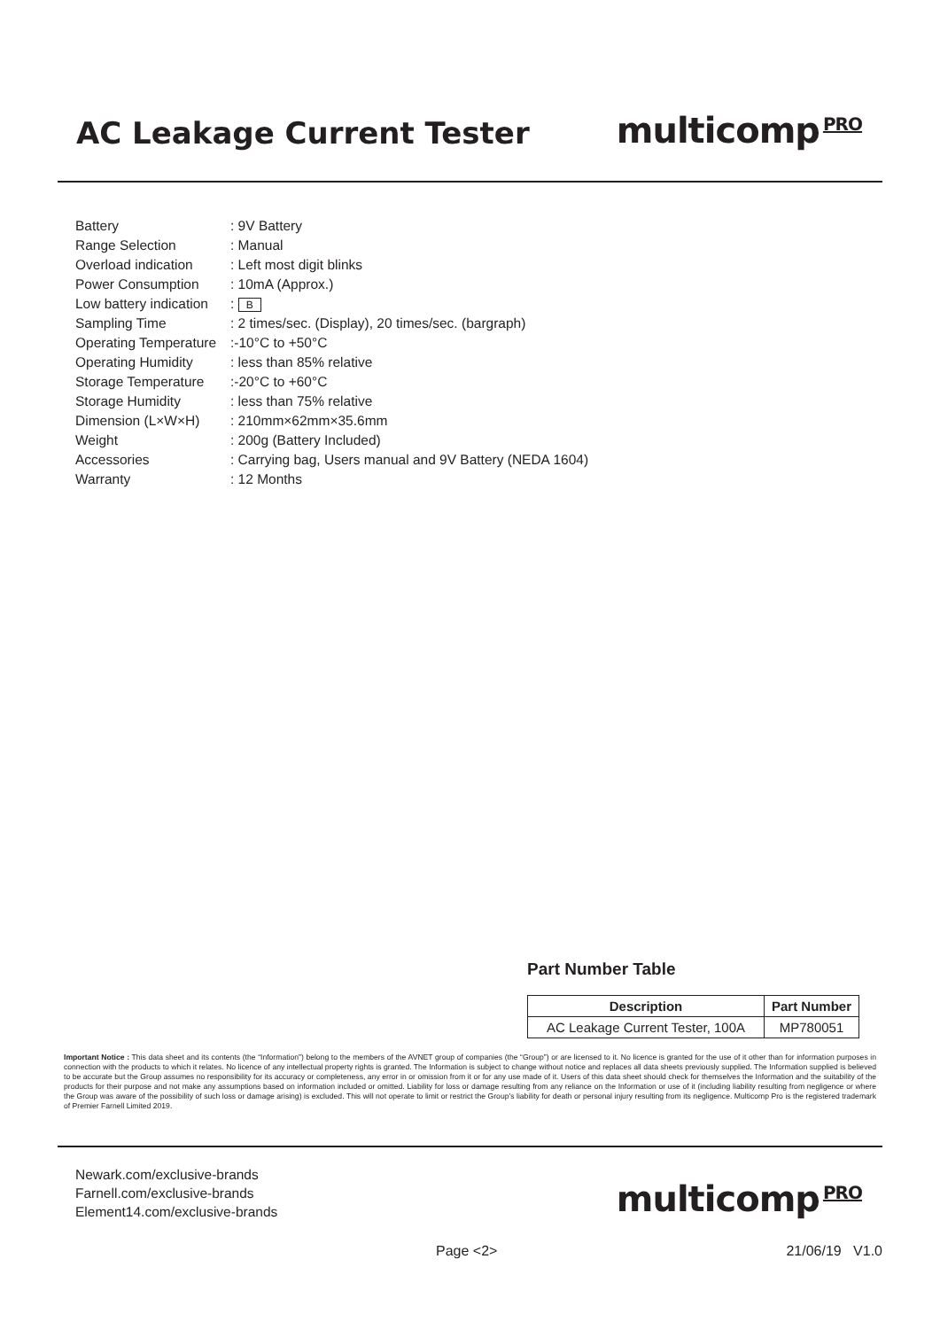AC Leakage Current Tester
multicomp PRO
| Battery | : 9V Battery |
| Range Selection | : Manual |
| Overload indication | : Left most digit blinks |
| Power Consumption | : 10mA (Approx.) |
| Low battery indication | : B |
| Sampling Time | : 2 times/sec. (Display), 20 times/sec. (bargraph) |
| Operating Temperature | :-10°C to +50°C |
| Operating Humidity | : less than 85% relative |
| Storage Temperature | :-20°C to +60°C |
| Storage Humidity | : less than 75% relative |
| Dimension (L×W×H) | : 210mm×62mm×35.6mm |
| Weight | : 200g (Battery Included) |
| Accessories | : Carrying bag, Users manual and 9V Battery (NEDA 1604) |
| Warranty | : 12 Months |
Part Number Table
| Description | Part Number |
| --- | --- |
| AC Leakage Current Tester, 100A | MP780051 |
Important Notice : This data sheet and its contents (the “Information”) belong to the members of the AVNET group of companies (the “Group”) or are licensed to it. No licence is granted for the use of it other than for information purposes in connection with the products to which it relates. No licence of any intellectual property rights is granted. The Information is subject to change without notice and replaces all data sheets previously supplied. The Information supplied is believed to be accurate but the Group assumes no responsibility for its accuracy or completeness, any error in or omission from it or for any use made of it. Users of this data sheet should check for themselves the Information and the suitability of the products for their purpose and not make any assumptions based on information included or omitted. Liability for loss or damage resulting from any reliance on the Information or use of it (including liability resulting from negligence or where the Group was aware of the possibility of such loss or damage arising) is excluded. This will not operate to limit or restrict the Group’s liability for death or personal injury resulting from its negligence. Multicomp Pro is the registered trademark of Premier Farnell Limited 2019.
Newark.com/exclusive-brands
Farnell.com/exclusive-brands
Element14.com/exclusive-brands
multicomp PRO
Page <2> 21/06/19 V1.0